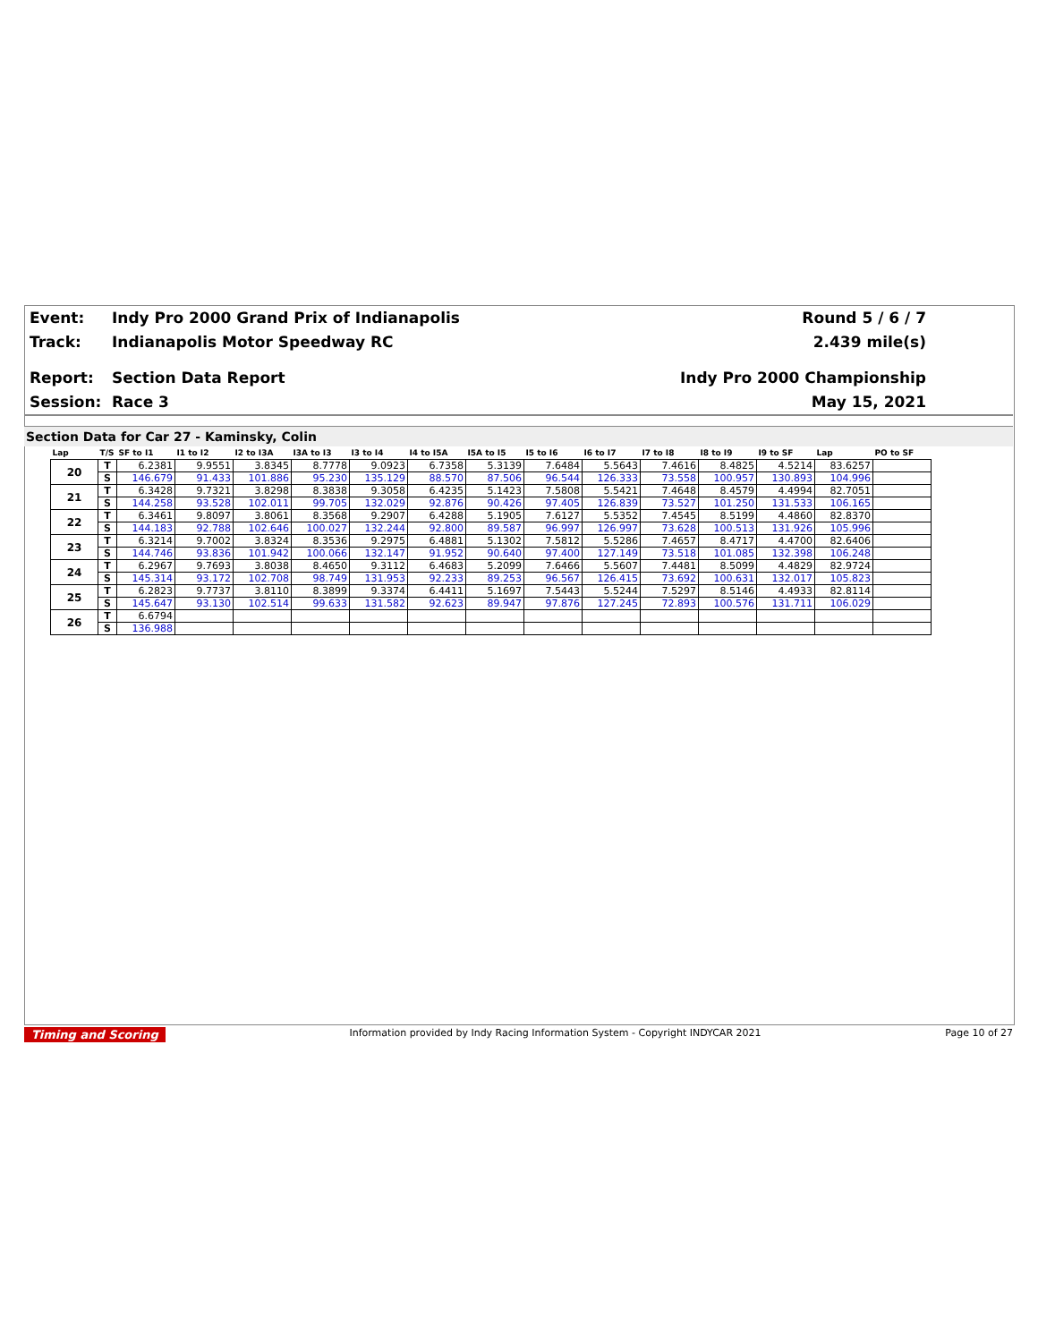Event: Indy Pro 2000 Grand Prix of Indianapolis Round 5 / 6 / 7
Track: Indianapolis Motor Speedway RC 2.439 mile(s)
Report: Section Data Report Indy Pro 2000 Championship
Session: Race 3 May 15, 2021
Section Data for Car 27 - Kaminsky, Colin
| Lap | T/S | SF to I1 | I1 to I2 | I2 to I3A | I3A to I3 | I3 to I4 | I4 to I5A | I5A to I5 | I5 to I6 | I6 to I7 | I7 to I8 | I8 to I9 | I9 to SF | Lap | PO to SF |
| --- | --- | --- | --- | --- | --- | --- | --- | --- | --- | --- | --- | --- | --- | --- | --- |
| 20 | T | 6.2381 | 9.9551 | 3.8345 | 8.7778 | 9.0923 | 6.7358 | 5.3139 | 7.6484 | 5.5643 | 7.4616 | 8.4825 | 4.5214 | 83.6257 | |
| | S | 146.679 | 91.433 | 101.886 | 95.230 | 135.129 | 88.570 | 87.506 | 96.544 | 126.333 | 73.558 | 100.957 | 130.893 | 104.996 | |
| 21 | T | 6.3428 | 9.7321 | 3.8298 | 8.3838 | 9.3058 | 6.4235 | 5.1423 | 7.5808 | 5.5421 | 7.4648 | 8.4579 | 4.4994 | 82.7051 | |
| | S | 144.258 | 93.528 | 102.011 | 99.705 | 132.029 | 92.876 | 90.426 | 97.405 | 126.839 | 73.527 | 101.250 | 131.533 | 106.165 | |
| 22 | T | 6.3461 | 9.8097 | 3.8061 | 8.3568 | 9.2907 | 6.4288 | 5.1905 | 7.6127 | 5.5352 | 7.4545 | 8.5199 | 4.4860 | 82.8370 | |
| | S | 144.183 | 92.788 | 102.646 | 100.027 | 132.244 | 92.800 | 89.587 | 96.997 | 126.997 | 73.628 | 100.513 | 131.926 | 105.996 | |
| 23 | T | 6.3214 | 9.7002 | 3.8324 | 8.3536 | 9.2975 | 6.4881 | 5.1302 | 7.5812 | 5.5286 | 7.4657 | 8.4717 | 4.4700 | 82.6406 | |
| | S | 144.746 | 93.836 | 101.942 | 100.066 | 132.147 | 91.952 | 90.640 | 97.400 | 127.149 | 73.518 | 101.085 | 132.398 | 106.248 | |
| 24 | T | 6.2967 | 9.7693 | 3.8038 | 8.4650 | 9.3112 | 6.4683 | 5.2099 | 7.6466 | 5.5607 | 7.4481 | 8.5099 | 4.4829 | 82.9724 | |
| | S | 145.314 | 93.172 | 102.708 | 98.749 | 131.953 | 92.233 | 89.253 | 96.567 | 126.415 | 73.692 | 100.631 | 132.017 | 105.823 | |
| 25 | T | 6.2823 | 9.7737 | 3.8110 | 8.3899 | 9.3374 | 6.4411 | 5.1697 | 7.5443 | 5.5244 | 7.5297 | 8.5146 | 4.4933 | 82.8114 | |
| | S | 145.647 | 93.130 | 102.514 | 99.633 | 131.582 | 92.623 | 89.947 | 97.876 | 127.245 | 72.893 | 100.576 | 131.711 | 106.029 | |
| 26 | T | 6.6794 | | | | | | | | | | | | | |
| | S | 136.988 | | | | | | | | | | | | | |
Timing and Scoring Information provided by Indy Racing Information System - Copyright INDYCAR 2021 Page 10 of 27